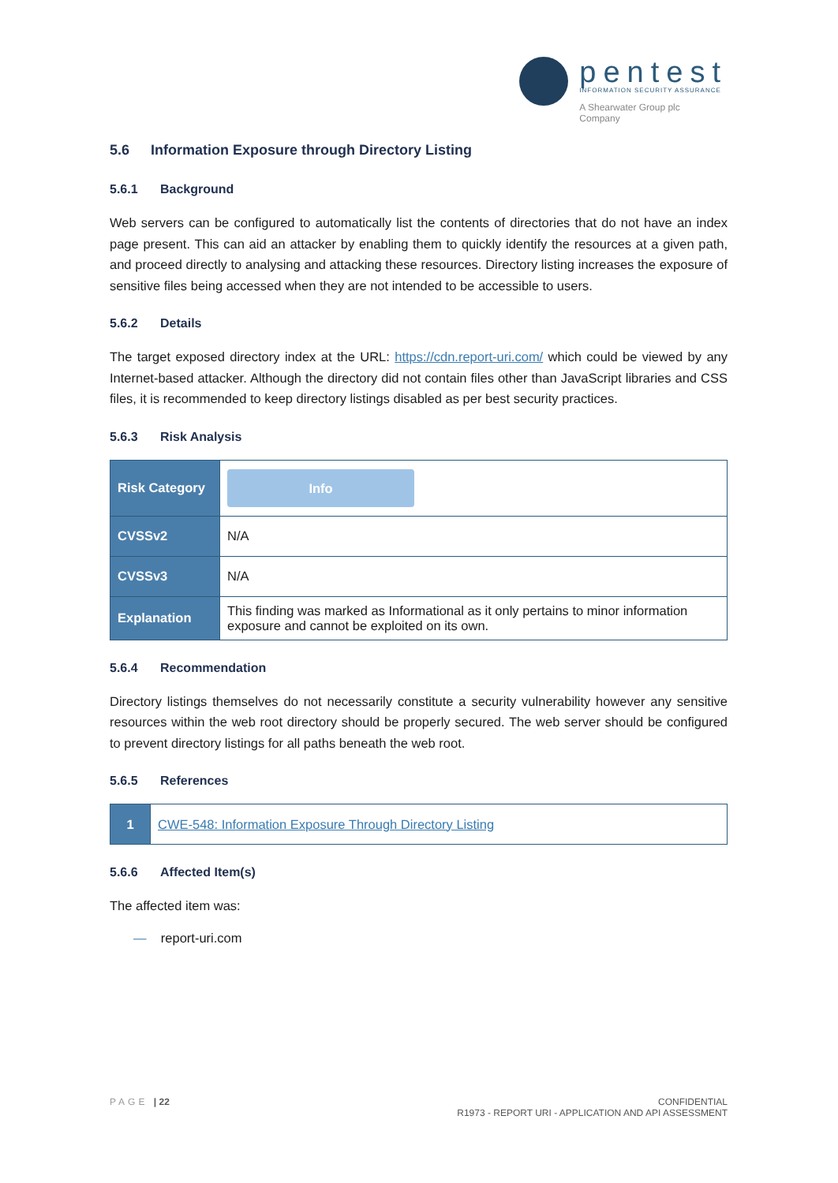pentest
INFORMATION SECURITY ASSURANCE
A Shearwater Group plc
Company
5.6 Information Exposure through Directory Listing
5.6.1 Background
Web servers can be configured to automatically list the contents of directories that do not have an index page present. This can aid an attacker by enabling them to quickly identify the resources at a given path, and proceed directly to analysing and attacking these resources. Directory listing increases the exposure of sensitive files being accessed when they are not intended to be accessible to users.
5.6.2 Details
The target exposed directory index at the URL: https://cdn.report-uri.com/ which could be viewed by any Internet-based attacker. Although the directory did not contain files other than JavaScript libraries and CSS files, it is recommended to keep directory listings disabled as per best security practices.
5.6.3 Risk Analysis
| Risk Category | Info |
| CVSSv2 | N/A |
| CVSSv3 | N/A |
| Explanation | This finding was marked as Informational as it only pertains to minor information exposure and cannot be exploited on its own. |
5.6.4 Recommendation
Directory listings themselves do not necessarily constitute a security vulnerability however any sensitive resources within the web root directory should be properly secured. The web server should be configured to prevent directory listings for all paths beneath the web root.
5.6.5 References
| 1 | CWE-548: Information Exposure Through Directory Listing |
5.6.6 Affected Item(s)
The affected item was:
— report-uri.com
PAGE | 22 CONFIDENTIAL
R1973 - REPORT URI - APPLICATION AND API ASSESSMENT